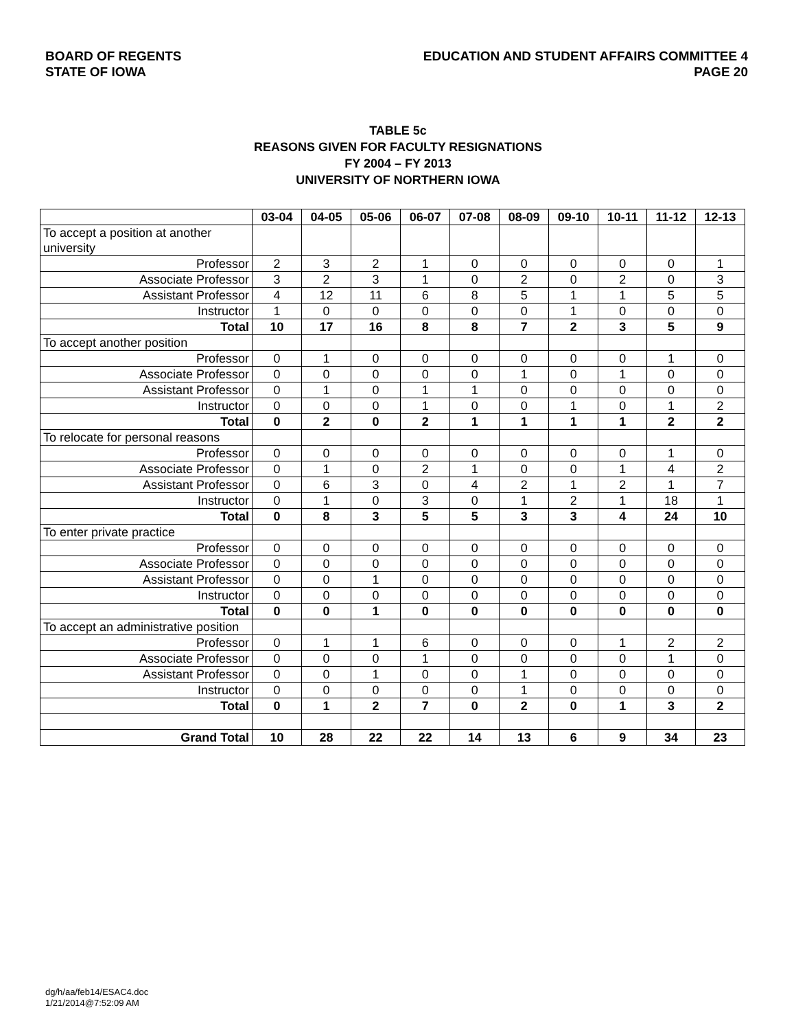BOARD OF REGENTS
STATE OF IOWA
EDUCATION AND STUDENT AFFAIRS COMMITTEE 4
PAGE 20
TABLE 5c
REASONS GIVEN FOR FACULTY RESIGNATIONS
FY 2004 – FY 2013
UNIVERSITY OF NORTHERN IOWA
| | 03-04 | 04-05 | 05-06 | 06-07 | 07-08 | 08-09 | 09-10 | 10-11 | 11-12 | 12-13 |
| --- | --- | --- | --- | --- | --- | --- | --- | --- | --- | --- |
| To accept a position at another university | | | | | | | | | | |
| Professor | 2 | 3 | 2 | 1 | 0 | 0 | 0 | 0 | 0 | 1 |
| Associate Professor | 3 | 2 | 3 | 1 | 0 | 2 | 0 | 2 | 0 | 3 |
| Assistant Professor | 4 | 12 | 11 | 6 | 8 | 5 | 1 | 1 | 5 | 5 |
| Instructor | 1 | 0 | 0 | 0 | 0 | 0 | 1 | 0 | 0 | 0 |
| Total | 10 | 17 | 16 | 8 | 8 | 7 | 2 | 3 | 5 | 9 |
| To accept another position | | | | | | | | | | |
| Professor | 0 | 1 | 0 | 0 | 0 | 0 | 0 | 0 | 1 | 0 |
| Associate Professor | 0 | 0 | 0 | 0 | 0 | 1 | 0 | 1 | 0 | 0 |
| Assistant Professor | 0 | 1 | 0 | 1 | 1 | 0 | 0 | 0 | 0 | 0 |
| Instructor | 0 | 0 | 0 | 1 | 0 | 0 | 1 | 0 | 1 | 2 |
| Total | 0 | 2 | 0 | 2 | 1 | 1 | 1 | 1 | 2 | 2 |
| To relocate for personal reasons | | | | | | | | | | |
| Professor | 0 | 0 | 0 | 0 | 0 | 0 | 0 | 0 | 1 | 0 |
| Associate Professor | 0 | 1 | 0 | 2 | 1 | 0 | 0 | 1 | 4 | 2 |
| Assistant Professor | 0 | 6 | 3 | 0 | 4 | 2 | 1 | 2 | 1 | 7 |
| Instructor | 0 | 1 | 0 | 3 | 0 | 1 | 2 | 1 | 18 | 1 |
| Total | 0 | 8 | 3 | 5 | 5 | 3 | 3 | 4 | 24 | 10 |
| To enter private practice | | | | | | | | | | |
| Professor | 0 | 0 | 0 | 0 | 0 | 0 | 0 | 0 | 0 | 0 |
| Associate Professor | 0 | 0 | 0 | 0 | 0 | 0 | 0 | 0 | 0 | 0 |
| Assistant Professor | 0 | 0 | 1 | 0 | 0 | 0 | 0 | 0 | 0 | 0 |
| Instructor | 0 | 0 | 0 | 0 | 0 | 0 | 0 | 0 | 0 | 0 |
| Total | 0 | 0 | 1 | 0 | 0 | 0 | 0 | 0 | 0 | 0 |
| To accept an administrative position | | | | | | | | | | |
| Professor | 0 | 1 | 1 | 6 | 0 | 0 | 0 | 1 | 2 | 2 |
| Associate Professor | 0 | 0 | 0 | 1 | 0 | 0 | 0 | 0 | 1 | 0 |
| Assistant Professor | 0 | 0 | 1 | 0 | 0 | 1 | 0 | 0 | 0 | 0 |
| Instructor | 0 | 0 | 0 | 0 | 0 | 1 | 0 | 0 | 0 | 0 |
| Total | 0 | 1 | 2 | 7 | 0 | 2 | 0 | 1 | 3 | 2 |
| Grand Total | 10 | 28 | 22 | 22 | 14 | 13 | 6 | 9 | 34 | 23 |
dg/h/aa/feb14/ESAC4.doc
1/21/2014@7:52:09 AM